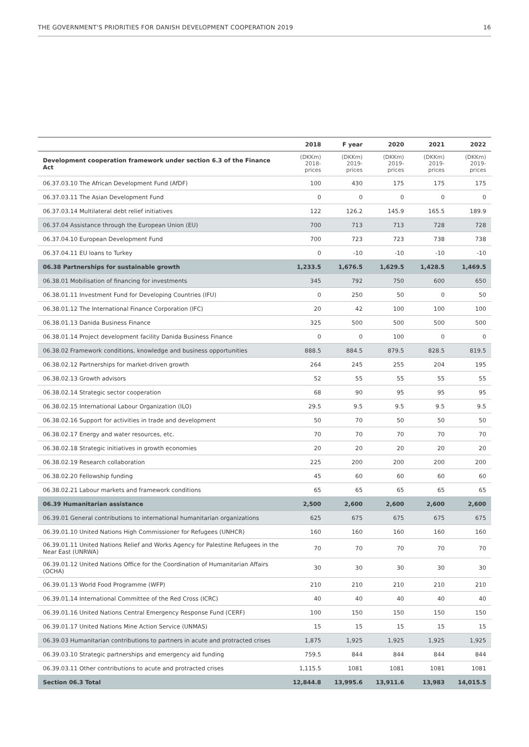THE GOVERNMENT'S PRIORITIES FOR DANISH DEVELOPMENT COOPERATION 2019 16
| | 2018 | F year | 2020 | 2021 | 2022 |
| --- | --- | --- | --- | --- | --- |
| Development cooperation framework under section 6.3 of the Finance Act | (DKKm) 2018-prices | (DKKm) 2019-prices | (DKKm) 2019-prices | (DKKm) 2019-prices | (DKKm) 2019-prices |
| 06.37.03.10 The African Development Fund (AfDF) | 100 | 430 | 175 | 175 | 175 |
| 06.37.03.11 The Asian Development Fund | 0 | 0 | 0 | 0 | 0 |
| 06.37.03.14 Multilateral debt relief initiatives | 122 | 126.2 | 145.9 | 165.5 | 189.9 |
| 06.37.04 Assistance through the European Union (EU) | 700 | 713 | 713 | 728 | 728 |
| 06.37.04.10 European Development Fund | 700 | 723 | 723 | 738 | 738 |
| 06.37.04.11 EU loans to Turkey | 0 | -10 | -10 | -10 | -10 |
| 06.38 Partnerships for sustainable growth | 1,233.5 | 1,676.5 | 1,629.5 | 1,428.5 | 1,469.5 |
| 06.38.01 Mobilisation of financing for investments | 345 | 792 | 750 | 600 | 650 |
| 06.38.01.11 Investment Fund for Developing Countries (IFU) | 0 | 250 | 50 | 0 | 50 |
| 06.38.01.12 The International Finance Corporation (IFC) | 20 | 42 | 100 | 100 | 100 |
| 06.38.01.13 Danida Business Finance | 325 | 500 | 500 | 500 | 500 |
| 06.38.01.14 Project development facility Danida Business Finance | 0 | 0 | 100 | 0 | 0 |
| 06.38.02 Framework conditions, knowledge and business opportunities | 888.5 | 884.5 | 879.5 | 828.5 | 819.5 |
| 06.38.02.12 Partnerships for market-driven growth | 264 | 245 | 255 | 204 | 195 |
| 06.38.02.13 Growth advisors | 52 | 55 | 55 | 55 | 55 |
| 06.38.02.14 Strategic sector cooperation | 68 | 90 | 95 | 95 | 95 |
| 06.38.02.15 International Labour Organization (ILO) | 29.5 | 9.5 | 9.5 | 9.5 | 9.5 |
| 06.38.02.16 Support for activities in trade and development | 50 | 70 | 50 | 50 | 50 |
| 06.38.02.17 Energy and water resources, etc. | 70 | 70 | 70 | 70 | 70 |
| 06.38.02.18 Strategic initiatives in growth economies | 20 | 20 | 20 | 20 | 20 |
| 06.38.02.19 Research collaboration | 225 | 200 | 200 | 200 | 200 |
| 06.38.02.20 Fellowship funding | 45 | 60 | 60 | 60 | 60 |
| 06.38.02.21 Labour markets and framework conditions | 65 | 65 | 65 | 65 | 65 |
| 06.39 Humanitarian assistance | 2,500 | 2,600 | 2,600 | 2,600 | 2,600 |
| 06.39.01 General contributions to international humanitarian organizations | 625 | 675 | 675 | 675 | 675 |
| 06.39.01.10 United Nations High Commissioner for Refugees (UNHCR) | 160 | 160 | 160 | 160 | 160 |
| 06.39.01.11 United Nations Relief and Works Agency for Palestine Refugees in the Near East (UNRWA) | 70 | 70 | 70 | 70 | 70 |
| 06.39.01.12 United Nations Office for the Coordination of Humanitarian Affairs (OCHA) | 30 | 30 | 30 | 30 | 30 |
| 06.39.01.13 World Food Programme (WFP) | 210 | 210 | 210 | 210 | 210 |
| 06.39.01.14 International Committee of the Red Cross (ICRC) | 40 | 40 | 40 | 40 | 40 |
| 06.39.01.16 United Nations Central Emergency Response Fund (CERF) | 100 | 150 | 150 | 150 | 150 |
| 06.39.01.17 United Nations Mine Action Service (UNMAS) | 15 | 15 | 15 | 15 | 15 |
| 06.39.03 Humanitarian contributions to partners in acute and protracted crises | 1,875 | 1,925 | 1,925 | 1,925 | 1,925 |
| 06.39.03.10 Strategic partnerships and emergency aid funding | 759.5 | 844 | 844 | 844 | 844 |
| 06.39.03.11 Other contributions to acute and protracted crises | 1,115.5 | 1081 | 1081 | 1081 | 1081 |
| Section 06.3 Total | 12,844.8 | 13,995.6 | 13,911.6 | 13,983 | 14,015.5 |